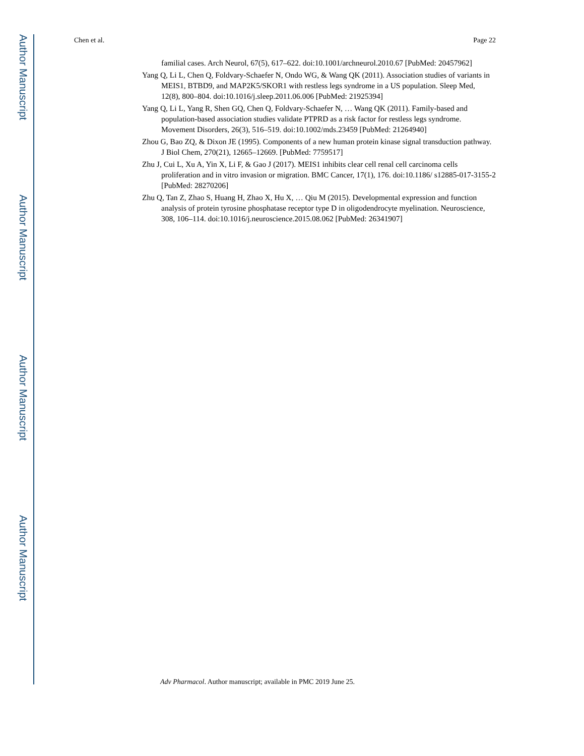Author Manuscript
Author Manuscript
Author Manuscript
Author Manuscript
Chen et al. Page 22
familial cases. Arch Neurol, 67(5), 617–622. doi:10.1001/archneurol.2010.67 [PubMed: 20457962]
Yang Q, Li L, Chen Q, Foldvary-Schaefer N, Ondo WG, & Wang QK (2011). Association studies of variants in MEIS1, BTBD9, and MAP2K5/SKOR1 with restless legs syndrome in a US population. Sleep Med, 12(8), 800–804. doi:10.1016/j.sleep.2011.06.006 [PubMed: 21925394]
Yang Q, Li L, Yang R, Shen GQ, Chen Q, Foldvary-Schaefer N, … Wang QK (2011). Family-based and population-based association studies validate PTPRD as a risk factor for restless legs syndrome. Movement Disorders, 26(3), 516–519. doi:10.1002/mds.23459 [PubMed: 21264940]
Zhou G, Bao ZQ, & Dixon JE (1995). Components of a new human protein kinase signal transduction pathway. J Biol Chem, 270(21), 12665–12669. [PubMed: 7759517]
Zhu J, Cui L, Xu A, Yin X, Li F, & Gao J (2017). MEIS1 inhibits clear cell renal cell carcinoma cells proliferation and in vitro invasion or migration. BMC Cancer, 17(1), 176. doi:10.1186/ s12885-017-3155-2 [PubMed: 28270206]
Zhu Q, Tan Z, Zhao S, Huang H, Zhao X, Hu X, … Qiu M (2015). Developmental expression and function analysis of protein tyrosine phosphatase receptor type D in oligodendrocyte myelination. Neuroscience, 308, 106–114. doi:10.1016/j.neuroscience.2015.08.062 [PubMed: 26341907]
Adv Pharmacol. Author manuscript; available in PMC 2019 June 25.